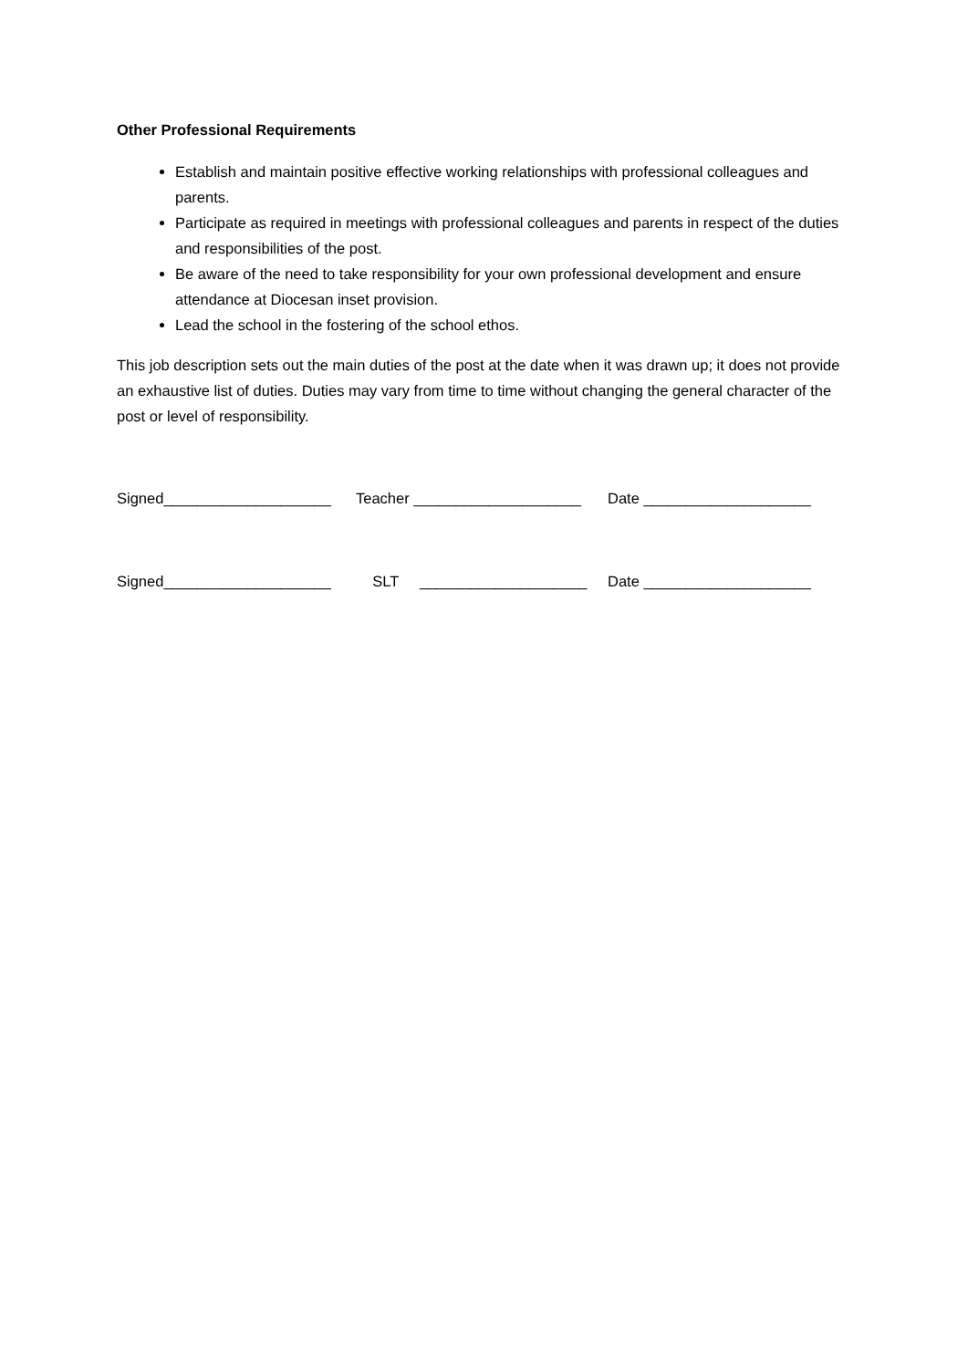Other Professional Requirements
Establish and maintain positive effective working relationships with professional colleagues and parents.
Participate as required in meetings with professional colleagues and parents in respect of the duties and responsibilities of the post.
Be aware of the need to take responsibility for your own professional development and ensure attendance at Diocesan inset provision.
Lead the school in the fostering of the school ethos.
This job description sets out the main duties of the post at the date when it was drawn up; it does not provide an exhaustive list of duties. Duties may vary from time to time without changing the general character of the post or level of responsibility.
Signed____________________ Teacher ____________________ Date ____________________
Signed____________________ SLT ____________________ Date ____________________